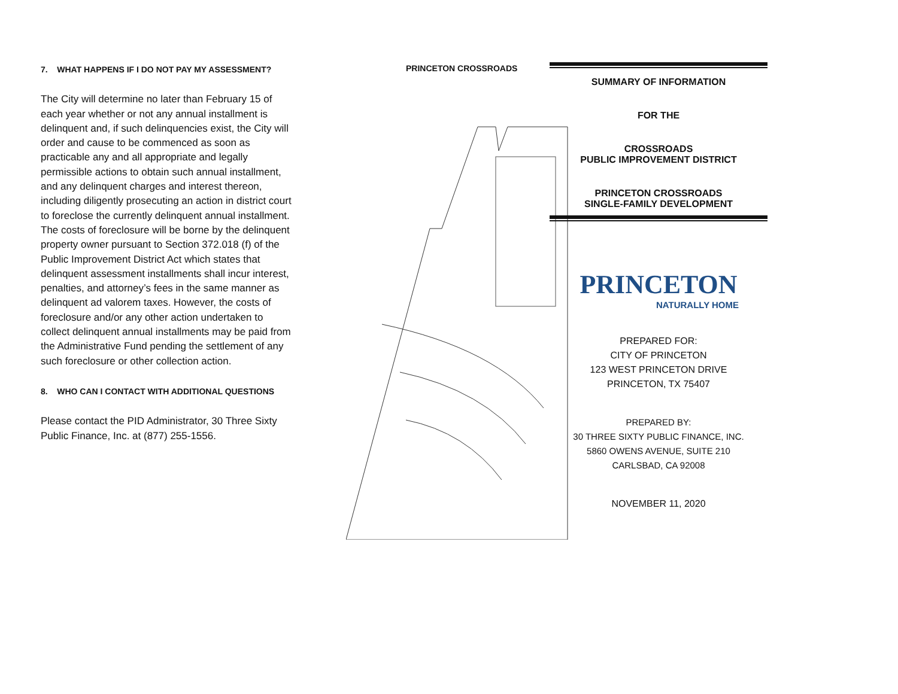7. WHAT HAPPENS IF I DO NOT PAY MY ASSESSMENT?
The City will determine no later than February 15 of each year whether or not any annual installment is delinquent and, if such delinquencies exist, the City will order and cause to be commenced as soon as practicable any and all appropriate and legally permissible actions to obtain such annual installment, and any delinquent charges and interest thereon, including diligently prosecuting an action in district court to foreclose the currently delinquent annual installment. The costs of foreclosure will be borne by the delinquent property owner pursuant to Section 372.018 (f) of the Public Improvement District Act which states that delinquent assessment installments shall incur interest, penalties, and attorney’s fees in the same manner as delinquent ad valorem taxes. However, the costs of foreclosure and/or any other action undertaken to collect delinquent annual installments may be paid from the Administrative Fund pending the settlement of any such foreclosure or other collection action.
8. WHO CAN I CONTACT WITH ADDITIONAL QUESTIONS
Please contact the PID Administrator, 30 Three Sixty Public Finance, Inc. at (877) 255-1556.
PRINCETON CROSSROADS
SUMMARY OF INFORMATION
FOR THE
CROSSROADS
PUBLIC IMPROVEMENT DISTRICT
PRINCETON CROSSROADS
SINGLE-FAMILY DEVELOPMENT
PRINCETON
NATURALLY HOME
PREPARED FOR:
CITY OF PRINCETON
123 WEST PRINCETON DRIVE
PRINCETON, TX 75407
PREPARED BY:
30 THREE SIXTY PUBLIC FINANCE, INC.
5860 OWENS AVENUE, SUITE 210
CARLSBAD, CA 92008
NOVEMBER 11, 2020